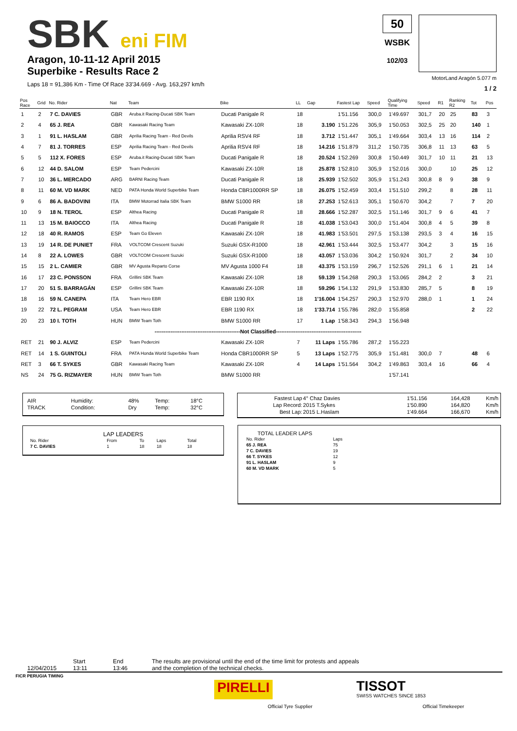SBK eni FIM
Aragon, 10-11-12 April 2015
Superbike - Results Race 2
Laps 18 = 91,386 Km - Time Of Race 33'34.669 - Avg. 163,297 km/h
50
WSBK
102/03
MotorLand Aragón 5.077 m
1 / 2
| Pos Race | Grid | No. Rider | Nat | Team | Bike | LL | Gap | Fastest Lap | Speed | Qualifying Time | Speed | R1 | Ranking R2 | Tot | Pos |
| --- | --- | --- | --- | --- | --- | --- | --- | --- | --- | --- | --- | --- | --- | --- | --- |
| 1 | 2 | 7 C. DAVIES | GBR | Aruba.it Racing-Ducati SBK Team | Ducati Panigale R | 18 | | 1'51.156 | 300,0 | 1'49.697 | 301,7 | 20 | 25 | 83 | 3 |
| 2 | 4 | 65 J. REA | GBR | Kawasaki Racing Team | Kawasaki ZX-10R | 18 | 3.190 | 1'51.226 | 305,9 | 1'50.053 | 302,5 | 25 | 20 | 140 | 1 |
| 3 | 1 | 91 L. HASLAM | GBR | Aprilia Racing Team - Red Devils | Aprilia RSV4 RF | 18 | 3.712 | 1'51.447 | 305,1 | 1'49.664 | 303,4 | 13 | 16 | 114 | 2 |
| 4 | 7 | 81 J. TORRES | ESP | Aprilia Racing Team - Red Devils | Aprilia RSV4 RF | 18 | 14.216 | 1'51.879 | 311,2 | 1'50.735 | 306,8 | 11 | 13 | 63 | 5 |
| 5 | 5 | 112 X. FORES | ESP | Aruba.it Racing-Ducati SBK Team | Ducati Panigale R | 18 | 20.524 | 1'52.269 | 300,8 | 1'50.449 | 301,7 | 10 | 11 | 21 | 13 |
| 6 | 12 | 44 D. SALOM | ESP | Team Pedercini | Kawasaki ZX-10R | 18 | 25.878 | 1'52.810 | 305,9 | 1'52.016 | 300,0 | | 10 | 25 | 12 |
| 7 | 10 | 36 L. MERCADO | ARG | BARNI Racing Team | Ducati Panigale R | 18 | 25.939 | 1'52.502 | 305,9 | 1'51.243 | 300,8 | 8 | 9 | 38 | 9 |
| 8 | 11 | 60 M. VD MARK | NED | PATA Honda World Superbike Team | Honda CBR1000RR SP | 18 | 26.075 | 1'52.459 | 303,4 | 1'51.510 | 299,2 | | 8 | 28 | 11 |
| 9 | 6 | 86 A. BADOVINI | ITA | BMW Motorrad Italia SBK Team | BMW S1000 RR | 18 | 27.253 | 1'52.613 | 305,1 | 1'50.670 | 304,2 | | 7 | 7 | 20 |
| 10 | 9 | 18 N. TEROL | ESP | Althea Racing | Ducati Panigale R | 18 | 28.666 | 1'52.287 | 302,5 | 1'51.146 | 301,7 | 9 | 6 | 41 | 7 |
| 11 | 13 | 15 M. BAIOCCO | ITA | Althea Racing | Ducati Panigale R | 18 | 41.038 | 1'53.043 | 300,0 | 1'51.404 | 300,8 | 4 | 5 | 39 | 8 |
| 12 | 18 | 40 R. RAMOS | ESP | Team Go Eleven | Kawasaki ZX-10R | 18 | 41.983 | 1'53.501 | 297,5 | 1'53.138 | 293,5 | 3 | 4 | 16 | 15 |
| 13 | 19 | 14 R. DE PUNIET | FRA | VOLTCOM Crescent Suzuki | Suzuki GSX-R1000 | 18 | 42.961 | 1'53.444 | 302,5 | 1'53.477 | 304,2 | | 3 | 15 | 16 |
| 14 | 8 | 22 A. LOWES | GBR | VOLTCOM Crescent Suzuki | Suzuki GSX-R1000 | 18 | 43.057 | 1'53.036 | 304,2 | 1'50.924 | 301,7 | | 2 | 34 | 10 |
| 15 | 15 | 2 L. CAMIER | GBR | MV Agusta Reparto Corse | MV Agusta 1000 F4 | 18 | 43.375 | 1'53.159 | 296,7 | 1'52.526 | 291,1 | 6 | 1 | 21 | 14 |
| 16 | 17 | 23 C. PONSSON | FRA | Grillini SBK Team | Kawasaki ZX-10R | 18 | 59.139 | 1'54.268 | 290,3 | 1'53.065 | 284,2 | 2 | | 3 | 21 |
| 17 | 20 | 51 S. BARRAGÁN | ESP | Grillini SBK Team | Kawasaki ZX-10R | 18 | 59.296 | 1'54.132 | 291,9 | 1'53.830 | 285,7 | 5 | | 8 | 19 |
| 18 | 16 | 59 N. CANEPA | ITA | Team Hero EBR | EBR 1190 RX | 18 | 1'16.004 | 1'54.257 | 290,3 | 1'52.970 | 288,0 | 1 | | 1 | 24 |
| 19 | 22 | 72 L. PEGRAM | USA | Team Hero EBR | EBR 1190 RX | 18 | 1'33.714 | 1'55.786 | 282,0 | 1'55.858 | | | | 2 | 22 |
| 20 | 23 | 10 I. TOTH | HUN | BMW Team Toth | BMW S1000 RR | 17 | 1 Lap | 1'58.343 | 294,3 | 1'56.948 | | | | | |
| ------------------------------------------------Not Classified------------------------------------------------ | | | | | | | | | | | | | | | |
| RET | 21 | 90 J. ALVIZ | ESP | Team Pedercini | Kawasaki ZX-10R | 7 | 11 Laps | 1'55.786 | 287,2 | 1'55.223 | | | | | |
| RET | 14 | 1 S. GUINTOLI | FRA | PATA Honda World Superbike Team | Honda CBR1000RR SP | 5 | 13 Laps | 1'52.775 | 305,9 | 1'51.481 | 300,0 | 7 | | 48 | 6 |
| RET | 3 | 66 T. SYKES | GBR | Kawasaki Racing Team | Kawasaki ZX-10R | 4 | 14 Laps | 1'51.564 | 304,2 | 1'49.863 | 303,4 | 16 | | 66 | 4 |
| NS | 24 | 75 G. RIZMAYER | HUN | BMW Team Toth | BMW S1000 RR | | | | | 1'57.141 | | | | | |
| AIR | Humidity: | 48% | Temp: | 18°C |
| TRACK | Condition: | Dry | Temp: | 32°C |
| Fastest Lap | 4° Chaz Davies | 1'51.156 | 164,428 | Km/h |
| Lap Record: | 2015 T.Sykes | 1'50.890 | 164,820 | Km/h |
| Best Lap: | 2015 L.Haslam | 1'49.664 | 166,670 | Km/h |
LAP LEADERS
| No. Rider | From | To | Laps | Total |
| 7 C. DAVIES | 1 | 18 | 18 | 18 |
TOTAL LEADER LAPS
| No. Rider | Laps |
| 65 J. REA | 75 |
| 7 C. DAVIES | 19 |
| 66 T. SYKES | 12 |
| 91 L. HASLAM | 9 |
| 60 M. VD MARK | 5 |
12/04/2015
Start
13:11
End
13:46
The results are provisional until the end of the time limit for protests and appeals
and the completion of the technical checks.
FICR PERUGIA TIMING
PIRELLI
Official Tyre Supplier
TISSOT
SWISS WATCHES SINCE 1853
Official Timekeeper